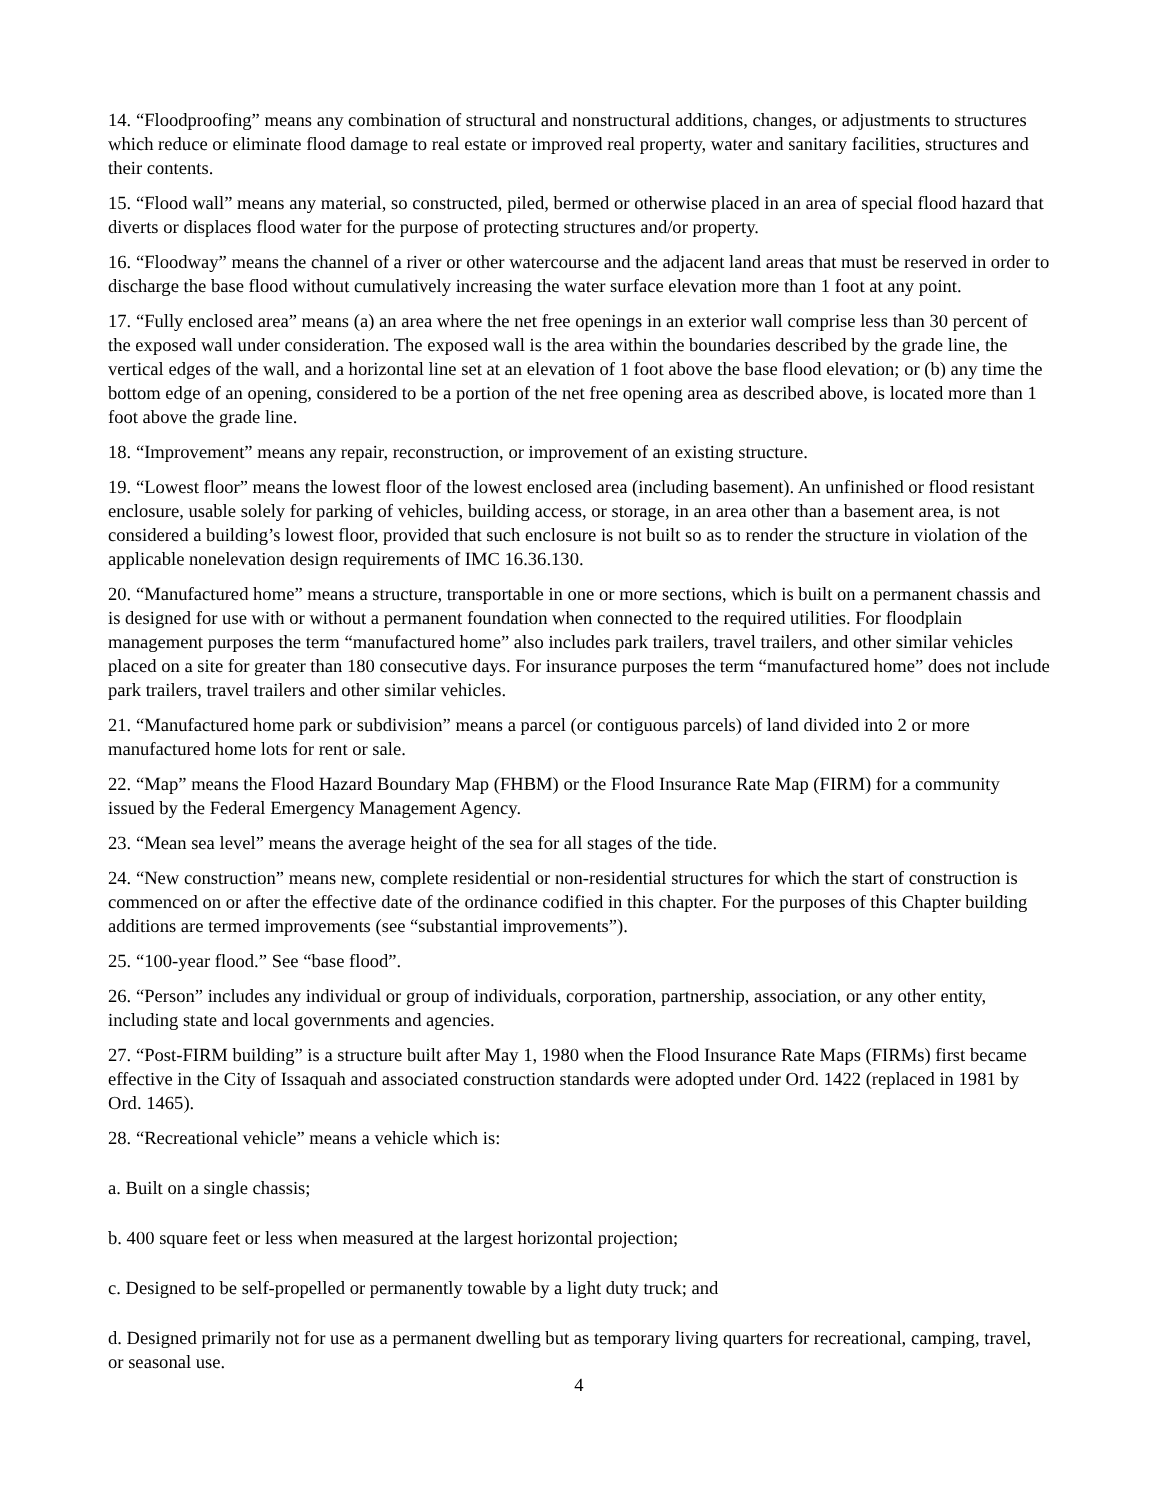14. “Floodproofing” means any combination of structural and nonstructural additions, changes, or adjustments to structures which reduce or eliminate flood damage to real estate or improved real property, water and sanitary facilities, structures and their contents.
15. “Flood wall” means any material, so constructed, piled, bermed or otherwise placed in an area of special flood hazard that diverts or displaces flood water for the purpose of protecting structures and/or property.
16. “Floodway” means the channel of a river or other watercourse and the adjacent land areas that must be reserved in order to discharge the base flood without cumulatively increasing the water surface elevation more than 1 foot at any point.
17. “Fully enclosed area” means (a) an area where the net free openings in an exterior wall comprise less than 30 percent of the exposed wall under consideration. The exposed wall is the area within the boundaries described by the grade line, the vertical edges of the wall, and a horizontal line set at an elevation of 1 foot above the base flood elevation; or (b) any time the bottom edge of an opening, considered to be a portion of the net free opening area as described above, is located more than 1 foot above the grade line.
18. “Improvement” means any repair, reconstruction, or improvement of an existing structure.
19. “Lowest floor” means the lowest floor of the lowest enclosed area (including basement). An unfinished or flood resistant enclosure, usable solely for parking of vehicles, building access, or storage, in an area other than a basement area, is not considered a building’s lowest floor, provided that such enclosure is not built so as to render the structure in violation of the applicable nonelevation design requirements of IMC 16.36.130.
20. “Manufactured home” means a structure, transportable in one or more sections, which is built on a permanent chassis and is designed for use with or without a permanent foundation when connected to the required utilities. For floodplain management purposes the term “manufactured home” also includes park trailers, travel trailers, and other similar vehicles placed on a site for greater than 180 consecutive days. For insurance purposes the term “manufactured home” does not include park trailers, travel trailers and other similar vehicles.
21. “Manufactured home park or subdivision” means a parcel (or contiguous parcels) of land divided into 2 or more manufactured home lots for rent or sale.
22. “Map” means the Flood Hazard Boundary Map (FHBM) or the Flood Insurance Rate Map (FIRM) for a community issued by the Federal Emergency Management Agency.
23. “Mean sea level” means the average height of the sea for all stages of the tide.
24. “New construction” means new, complete residential or non-residential structures for which the start of construction is commenced on or after the effective date of the ordinance codified in this chapter. For the purposes of this Chapter building additions are termed improvements (see “substantial improvements”).
25. “100-year flood.” See “base flood”.
26. “Person” includes any individual or group of individuals, corporation, partnership, association, or any other entity, including state and local governments and agencies.
27. “Post-FIRM building” is a structure built after May 1, 1980 when the Flood Insurance Rate Maps (FIRMs) first became effective in the City of Issaquah and associated construction standards were adopted under Ord. 1422 (replaced in 1981 by Ord. 1465).
28. “Recreational vehicle” means a vehicle which is:
a. Built on a single chassis;
b. 400 square feet or less when measured at the largest horizontal projection;
c. Designed to be self-propelled or permanently towable by a light duty truck; and
d. Designed primarily not for use as a permanent dwelling but as temporary living quarters for recreational, camping, travel, or seasonal use.
4